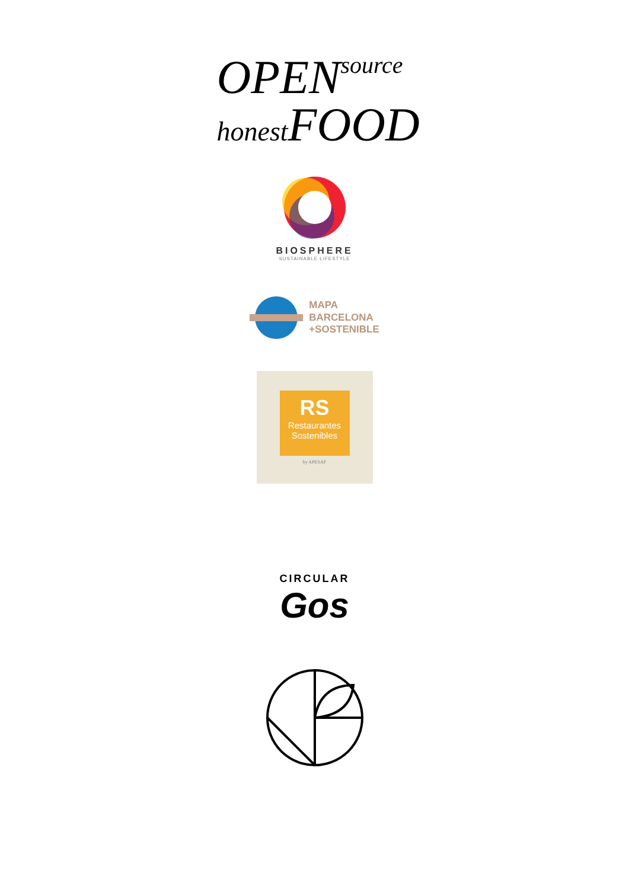OPENsource
honest FOOD
BIOSPHERE
SUSTAINABLE LIFESTYLE
MAPA
BARCELONA
+SOSTENIBLE
RS
Restaurantes Sostenibles
by APESAF
CIRCULAR
Gos